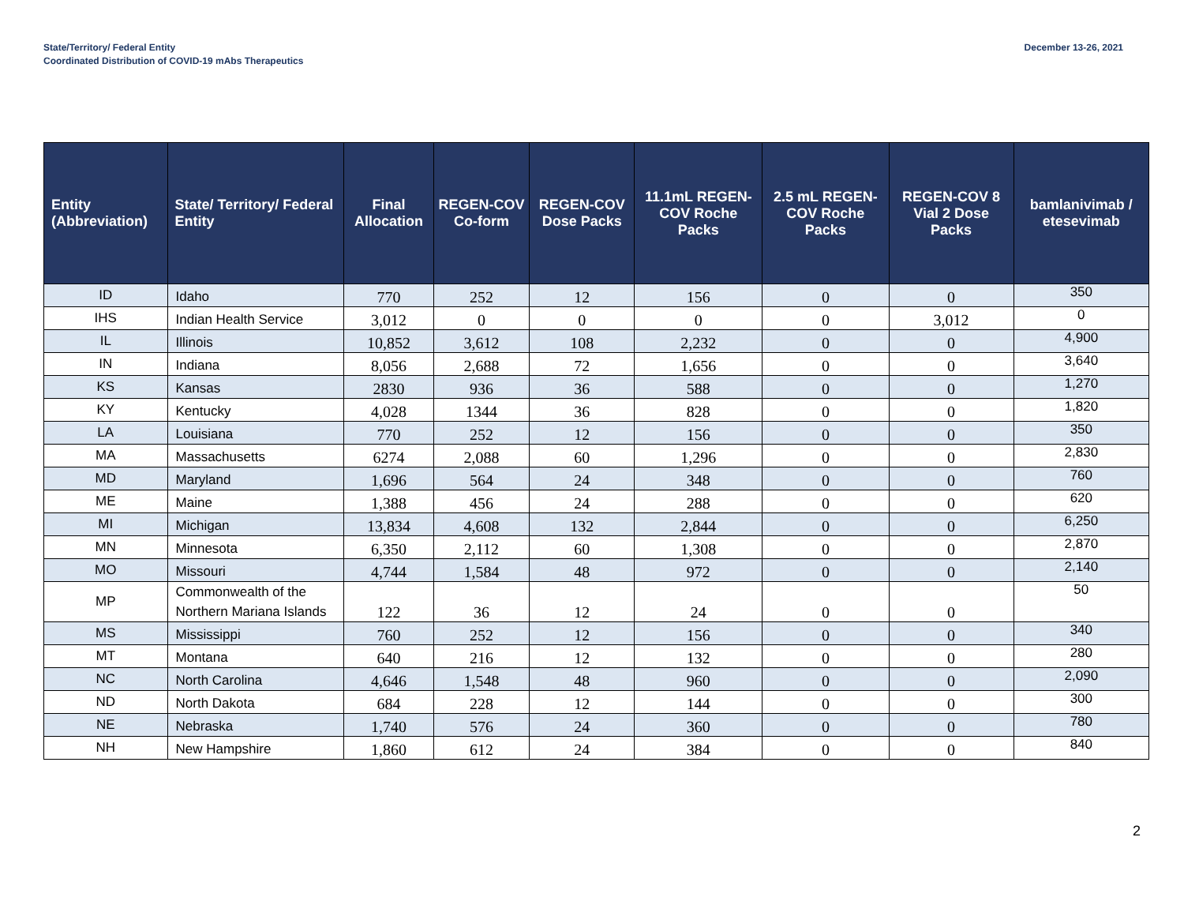State/Territory/ Federal Entity
Coordinated Distribution of COVID-19 mAbs Therapeutics
December 13-26, 2021
| Entity (Abbreviation) | State/ Territory/ Federal Entity | Final Allocation | REGEN-COV Co-form | REGEN-COV Dose Packs | 11.1mL REGEN-COV Roche Packs | 2.5 mL REGEN-COV Roche Packs | REGEN-COV 8 Vial 2 Dose Packs | bamlanivimab / etesevimab |
| --- | --- | --- | --- | --- | --- | --- | --- | --- |
| ID | Idaho | 770 | 252 | 12 | 156 | 0 | 0 | 350 |
| IHS | Indian Health Service | 3,012 | 0 | 0 | 0 | 0 | 3,012 | 0 |
| IL | Illinois | 10,852 | 3,612 | 108 | 2,232 | 0 | 0 | 4,900 |
| IN | Indiana | 8,056 | 2,688 | 72 | 1,656 | 0 | 0 | 3,640 |
| KS | Kansas | 2830 | 936 | 36 | 588 | 0 | 0 | 1,270 |
| KY | Kentucky | 4,028 | 1344 | 36 | 828 | 0 | 0 | 1,820 |
| LA | Louisiana | 770 | 252 | 12 | 156 | 0 | 0 | 350 |
| MA | Massachusetts | 6274 | 2,088 | 60 | 1,296 | 0 | 0 | 2,830 |
| MD | Maryland | 1,696 | 564 | 24 | 348 | 0 | 0 | 760 |
| ME | Maine | 1,388 | 456 | 24 | 288 | 0 | 0 | 620 |
| MI | Michigan | 13,834 | 4,608 | 132 | 2,844 | 0 | 0 | 6,250 |
| MN | Minnesota | 6,350 | 2,112 | 60 | 1,308 | 0 | 0 | 2,870 |
| MO | Missouri | 4,744 | 1,584 | 48 | 972 | 0 | 0 | 2,140 |
| MP | Commonwealth of the Northern Mariana Islands | 122 | 36 | 12 | 24 | 0 | 0 | 50 |
| MS | Mississippi | 760 | 252 | 12 | 156 | 0 | 0 | 340 |
| MT | Montana | 640 | 216 | 12 | 132 | 0 | 0 | 280 |
| NC | North Carolina | 4,646 | 1,548 | 48 | 960 | 0 | 0 | 2,090 |
| ND | North Dakota | 684 | 228 | 12 | 144 | 0 | 0 | 300 |
| NE | Nebraska | 1,740 | 576 | 24 | 360 | 0 | 0 | 780 |
| NH | New Hampshire | 1,860 | 612 | 24 | 384 | 0 | 0 | 840 |
2